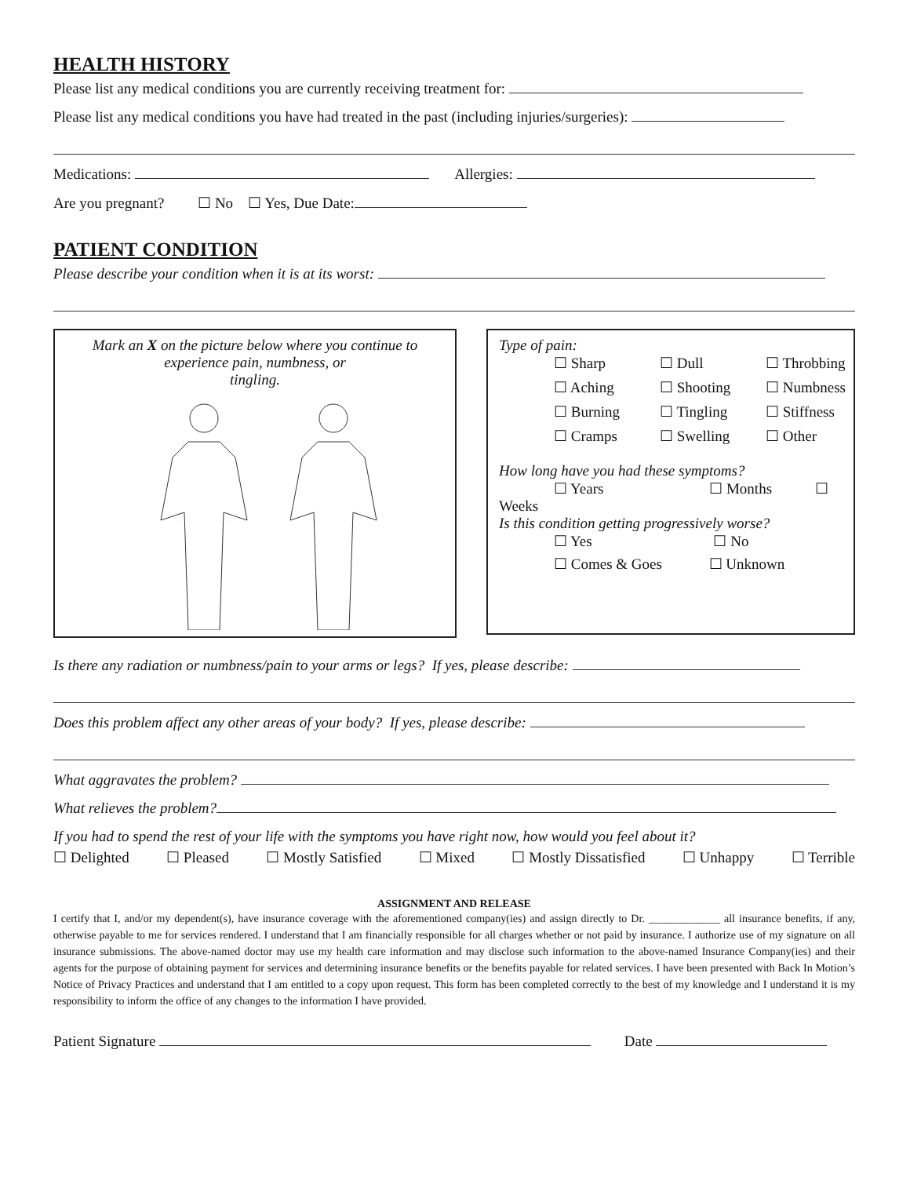HEALTH HISTORY
Please list any medical conditions you are currently receiving treatment for:
Please list any medical conditions you have had treated in the past (including injuries/surgeries):
Medications: Allergies:
Are you pregnant? ☐ No ☐ Yes, Due Date:
PATIENT CONDITION
Please describe your condition when it is at its worst:
Mark an X on the picture below where you continue to experience pain, numbness, or
tingling.
Type of pain:
☐ Sharp ☐ Dull ☐ Throbbing ☐ Aching ☐ Shooting ☐ Numbness ☐ Burning ☐ Tingling ☐ Stiffness ☐ Cramps ☐ Swelling ☐ Other
How long have you had these symptoms?
☐ Years ☐ Months ☐
Weeks
Is this condition getting progressively worse?
☐ Yes ☐ No
☐ Comes & Goes ☐ Unknown
Is there any radiation or numbness/pain to your arms or legs? If yes, please describe:
Does this problem affect any other areas of your body? If yes, please describe:
What aggravates the problem?
What relieves the problem?
If you had to spend the rest of your life with the symptoms you have right now, how would you feel about it?
☐ Delighted ☐ Pleased ☐ Mostly Satisfied ☐ Mixed ☐ Mostly Dissatisfied ☐ Unhappy ☐ Terrible
ASSIGNMENT AND RELEASE
I certify that I, and/or my dependent(s), have insurance coverage with the aforementioned company(ies) and assign directly to Dr. _____________ all insurance benefits, if any, otherwise payable to me for services rendered. I understand that I am financially responsible for all charges whether or not paid by insurance. I authorize use of my signature on all insurance submissions. The above-named doctor may use my health care information and may disclose such information to the above-named Insurance Company(ies) and their agents for the purpose of obtaining payment for services and determining insurance benefits or the benefits payable for related services. I have been presented with Back In Motion’s Notice of Privacy Practices and understand that I am entitled to a copy upon request. This form has been completed correctly to the best of my knowledge and I understand it is my responsibility to inform the office of any changes to the information I have provided.
Patient Signature Date